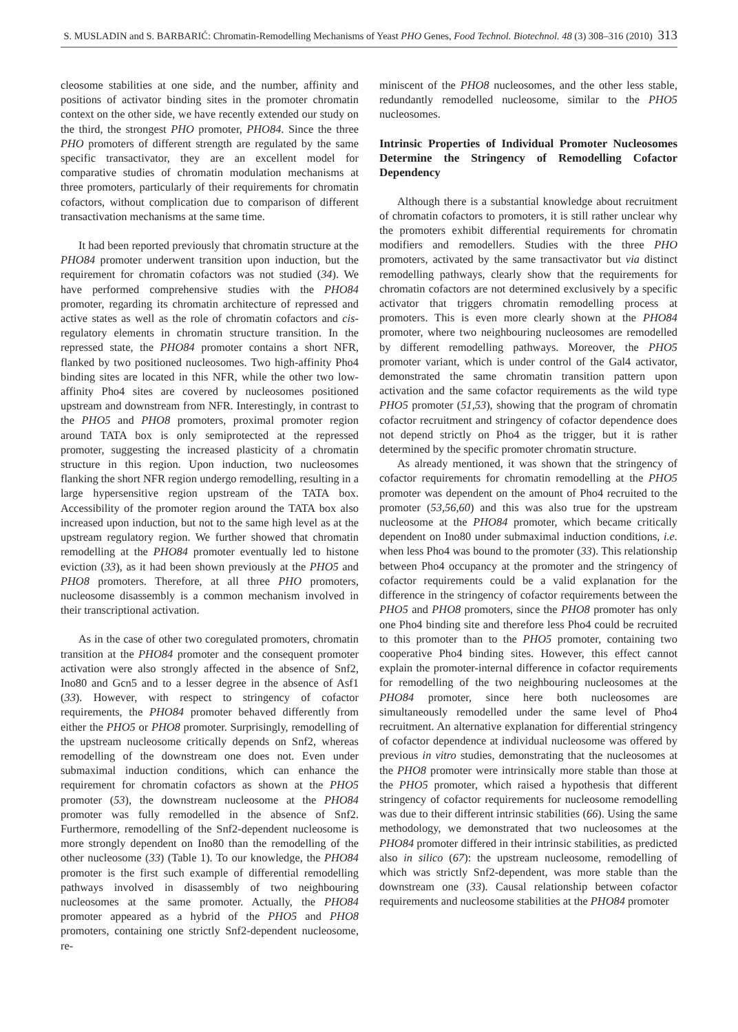S. MUSLADIN and S. BARBARIĆ: Chromatin-Remodelling Mechanisms of Yeast PHO Genes, Food Technol. Biotechnol. 48 (3) 308–316 (2010) 313
cleosome stabilities at one side, and the number, affinity and positions of activator binding sites in the promoter chromatin context on the other side, we have recently extended our study on the third, the strongest PHO promoter, PHO84. Since the three PHO promoters of different strength are regulated by the same specific transactivator, they are an excellent model for comparative studies of chromatin modulation mechanisms at three promoters, particularly of their requirements for chromatin cofactors, without complication due to comparison of different transactivation mechanisms at the same time.
It had been reported previously that chromatin structure at the PHO84 promoter underwent transition upon induction, but the requirement for chromatin cofactors was not studied (34). We have performed comprehensive studies with the PHO84 promoter, regarding its chromatin architecture of repressed and active states as well as the role of chromatin cofactors and cis-regulatory elements in chromatin structure transition. In the repressed state, the PHO84 promoter contains a short NFR, flanked by two positioned nucleosomes. Two high-affinity Pho4 binding sites are located in this NFR, while the other two low-affinity Pho4 sites are covered by nucleosomes positioned upstream and downstream from NFR. Interestingly, in contrast to the PHO5 and PHO8 promoters, proximal promoter region around TATA box is only semiprotected at the repressed promoter, suggesting the increased plasticity of a chromatin structure in this region. Upon induction, two nucleosomes flanking the short NFR region undergo remodelling, resulting in a large hypersensitive region upstream of the TATA box. Accessibility of the promoter region around the TATA box also increased upon induction, but not to the same high level as at the upstream regulatory region. We further showed that chromatin remodelling at the PHO84 promoter eventually led to histone eviction (33), as it had been shown previously at the PHO5 and PHO8 promoters. Therefore, at all three PHO promoters, nucleosome disassembly is a common mechanism involved in their transcriptional activation.
As in the case of other two coregulated promoters, chromatin transition at the PHO84 promoter and the consequent promoter activation were also strongly affected in the absence of Snf2, Ino80 and Gcn5 and to a lesser degree in the absence of Asf1 (33). However, with respect to stringency of cofactor requirements, the PHO84 promoter behaved differently from either the PHO5 or PHO8 promoter. Surprisingly, remodelling of the upstream nucleosome critically depends on Snf2, whereas remodelling of the downstream one does not. Even under submaximal induction conditions, which can enhance the requirement for chromatin cofactors as shown at the PHO5 promoter (53), the downstream nucleosome at the PHO84 promoter was fully remodelled in the absence of Snf2. Furthermore, remodelling of the Snf2-dependent nucleosome is more strongly dependent on Ino80 than the remodelling of the other nucleosome (33) (Table 1). To our knowledge, the PHO84 promoter is the first such example of differential remodelling pathways involved in disassembly of two neighbouring nucleosomes at the same promoter. Actually, the PHO84 promoter appeared as a hybrid of the PHO5 and PHO8 promoters, containing one strictly Snf2-dependent nucleosome, re-
miniscent of the PHO8 nucleosomes, and the other less stable, redundantly remodelled nucleosome, similar to the PHO5 nucleosomes.
Intrinsic Properties of Individual Promoter Nucleosomes Determine the Stringency of Remodelling Cofactor Dependency
Although there is a substantial knowledge about recruitment of chromatin cofactors to promoters, it is still rather unclear why the promoters exhibit differential requirements for chromatin modifiers and remodellers. Studies with the three PHO promoters, activated by the same transactivator but via distinct remodelling pathways, clearly show that the requirements for chromatin cofactors are not determined exclusively by a specific activator that triggers chromatin remodelling process at promoters. This is even more clearly shown at the PHO84 promoter, where two neighbouring nucleosomes are remodelled by different remodelling pathways. Moreover, the PHO5 promoter variant, which is under control of the Gal4 activator, demonstrated the same chromatin transition pattern upon activation and the same cofactor requirements as the wild type PHO5 promoter (51,53), showing that the program of chromatin cofactor recruitment and stringency of cofactor dependence does not depend strictly on Pho4 as the trigger, but it is rather determined by the specific promoter chromatin structure.
As already mentioned, it was shown that the stringency of cofactor requirements for chromatin remodelling at the PHO5 promoter was dependent on the amount of Pho4 recruited to the promoter (53,56,60) and this was also true for the upstream nucleosome at the PHO84 promoter, which became critically dependent on Ino80 under submaximal induction conditions, i.e. when less Pho4 was bound to the promoter (33). This relationship between Pho4 occupancy at the promoter and the stringency of cofactor requirements could be a valid explanation for the difference in the stringency of cofactor requirements between the PHO5 and PHO8 promoters, since the PHO8 promoter has only one Pho4 binding site and therefore less Pho4 could be recruited to this promoter than to the PHO5 promoter, containing two cooperative Pho4 binding sites. However, this effect cannot explain the promoter-internal difference in cofactor requirements for remodelling of the two neighbouring nucleosomes at the PHO84 promoter, since here both nucleosomes are simultaneously remodelled under the same level of Pho4 recruitment. An alternative explanation for differential stringency of cofactor dependence at individual nucleosome was offered by previous in vitro studies, demonstrating that the nucleosomes at the PHO8 promoter were intrinsically more stable than those at the PHO5 promoter, which raised a hypothesis that different stringency of cofactor requirements for nucleosome remodelling was due to their different intrinsic stabilities (66). Using the same methodology, we demonstrated that two nucleosomes at the PHO84 promoter differed in their intrinsic stabilities, as predicted also in silico (67): the upstream nucleosome, remodelling of which was strictly Snf2-dependent, was more stable than the downstream one (33). Causal relationship between cofactor requirements and nucleosome stabilities at the PHO84 promoter